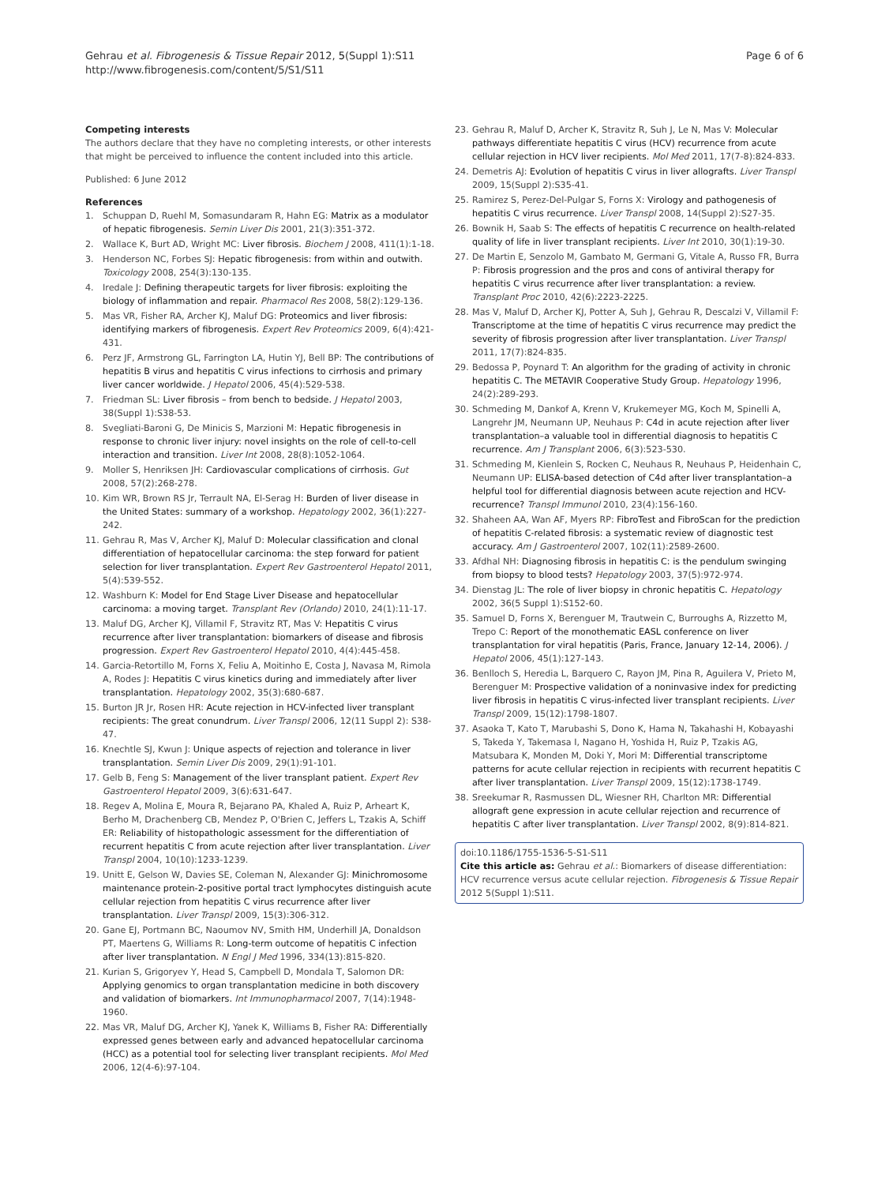Gehrau et al. Fibrogenesis & Tissue Repair 2012, 5(Suppl 1):S11
http://www.fibrogenesis.com/content/5/S1/S11
Page 6 of 6
Competing interests
The authors declare that they have no completing interests, or other interests that might be perceived to influence the content included into this article.
Published: 6 June 2012
References
1. Schuppan D, Ruehl M, Somasundaram R, Hahn EG: Matrix as a modulator of hepatic fibrogenesis. Semin Liver Dis 2001, 21(3):351-372.
2. Wallace K, Burt AD, Wright MC: Liver fibrosis. Biochem J 2008, 411(1):1-18.
3. Henderson NC, Forbes SJ: Hepatic fibrogenesis: from within and outwith. Toxicology 2008, 254(3):130-135.
4. Iredale J: Defining therapeutic targets for liver fibrosis: exploiting the biology of inflammation and repair. Pharmacol Res 2008, 58(2):129-136.
5. Mas VR, Fisher RA, Archer KJ, Maluf DG: Proteomics and liver fibrosis: identifying markers of fibrogenesis. Expert Rev Proteomics 2009, 6(4):421-431.
6. Perz JF, Armstrong GL, Farrington LA, Hutin YJ, Bell BP: The contributions of hepatitis B virus and hepatitis C virus infections to cirrhosis and primary liver cancer worldwide. J Hepatol 2006, 45(4):529-538.
7. Friedman SL: Liver fibrosis – from bench to bedside. J Hepatol 2003, 38(Suppl 1):S38-53.
8. Svegliati-Baroni G, De Minicis S, Marzioni M: Hepatic fibrogenesis in response to chronic liver injury: novel insights on the role of cell-to-cell interaction and transition. Liver Int 2008, 28(8):1052-1064.
9. Moller S, Henriksen JH: Cardiovascular complications of cirrhosis. Gut 2008, 57(2):268-278.
10. Kim WR, Brown RS Jr, Terrault NA, El-Serag H: Burden of liver disease in the United States: summary of a workshop. Hepatology 2002, 36(1):227-242.
11. Gehrau R, Mas V, Archer KJ, Maluf D: Molecular classification and clonal differentiation of hepatocellular carcinoma: the step forward for patient selection for liver transplantation. Expert Rev Gastroenterol Hepatol 2011, 5(4):539-552.
12. Washburn K: Model for End Stage Liver Disease and hepatocellular carcinoma: a moving target. Transplant Rev (Orlando) 2010, 24(1):11-17.
13. Maluf DG, Archer KJ, Villamil F, Stravitz RT, Mas V: Hepatitis C virus recurrence after liver transplantation: biomarkers of disease and fibrosis progression. Expert Rev Gastroenterol Hepatol 2010, 4(4):445-458.
14. Garcia-Retortillo M, Forns X, Feliu A, Moitinho E, Costa J, Navasa M, Rimola A, Rodes J: Hepatitis C virus kinetics during and immediately after liver transplantation. Hepatology 2002, 35(3):680-687.
15. Burton JR Jr, Rosen HR: Acute rejection in HCV-infected liver transplant recipients: The great conundrum. Liver Transpl 2006, 12(11 Suppl 2): S38-47.
16. Knechtle SJ, Kwun J: Unique aspects of rejection and tolerance in liver transplantation. Semin Liver Dis 2009, 29(1):91-101.
17. Gelb B, Feng S: Management of the liver transplant patient. Expert Rev Gastroenterol Hepatol 2009, 3(6):631-647.
18. Regev A, Molina E, Moura R, Bejarano PA, Khaled A, Ruiz P, Arheart K, Berho M, Drachenberg CB, Mendez P, O'Brien C, Jeffers L, Tzakis A, Schiff ER: Reliability of histopathologic assessment for the differentiation of recurrent hepatitis C from acute rejection after liver transplantation. Liver Transpl 2004, 10(10):1233-1239.
19. Unitt E, Gelson W, Davies SE, Coleman N, Alexander GJ: Minichromosome maintenance protein-2-positive portal tract lymphocytes distinguish acute cellular rejection from hepatitis C virus recurrence after liver transplantation. Liver Transpl 2009, 15(3):306-312.
20. Gane EJ, Portmann BC, Naoumov NV, Smith HM, Underhill JA, Donaldson PT, Maertens G, Williams R: Long-term outcome of hepatitis C infection after liver transplantation. N Engl J Med 1996, 334(13):815-820.
21. Kurian S, Grigoryev Y, Head S, Campbell D, Mondala T, Salomon DR: Applying genomics to organ transplantation medicine in both discovery and validation of biomarkers. Int Immunopharmacol 2007, 7(14):1948-1960.
22. Mas VR, Maluf DG, Archer KJ, Yanek K, Williams B, Fisher RA: Differentially expressed genes between early and advanced hepatocellular carcinoma (HCC) as a potential tool for selecting liver transplant recipients. Mol Med 2006, 12(4-6):97-104.
23. Gehrau R, Maluf D, Archer K, Stravitz R, Suh J, Le N, Mas V: Molecular pathways differentiate hepatitis C virus (HCV) recurrence from acute cellular rejection in HCV liver recipients. Mol Med 2011, 17(7-8):824-833.
24. Demetris AJ: Evolution of hepatitis C virus in liver allografts. Liver Transpl 2009, 15(Suppl 2):S35-41.
25. Ramirez S, Perez-Del-Pulgar S, Forns X: Virology and pathogenesis of hepatitis C virus recurrence. Liver Transpl 2008, 14(Suppl 2):S27-35.
26. Bownik H, Saab S: The effects of hepatitis C recurrence on health-related quality of life in liver transplant recipients. Liver Int 2010, 30(1):19-30.
27. De Martin E, Senzolo M, Gambato M, Germani G, Vitale A, Russo FR, Burra P: Fibrosis progression and the pros and cons of antiviral therapy for hepatitis C virus recurrence after liver transplantation: a review. Transplant Proc 2010, 42(6):2223-2225.
28. Mas V, Maluf D, Archer KJ, Potter A, Suh J, Gehrau R, Descalzi V, Villamil F: Transcriptome at the time of hepatitis C virus recurrence may predict the severity of fibrosis progression after liver transplantation. Liver Transpl 2011, 17(7):824-835.
29. Bedossa P, Poynard T: An algorithm for the grading of activity in chronic hepatitis C. The METAVIR Cooperative Study Group. Hepatology 1996, 24(2):289-293.
30. Schmeding M, Dankof A, Krenn V, Krukemeyer MG, Koch M, Spinelli A, Langrehr JM, Neumann UP, Neuhaus P: C4d in acute rejection after liver transplantation–a valuable tool in differential diagnosis to hepatitis C recurrence. Am J Transplant 2006, 6(3):523-530.
31. Schmeding M, Kienlein S, Rocken C, Neuhaus R, Neuhaus P, Heidenhain C, Neumann UP: ELISA-based detection of C4d after liver transplantation–a helpful tool for differential diagnosis between acute rejection and HCV-recurrence? Transpl Immunol 2010, 23(4):156-160.
32. Shaheen AA, Wan AF, Myers RP: FibroTest and FibroScan for the prediction of hepatitis C-related fibrosis: a systematic review of diagnostic test accuracy. Am J Gastroenterol 2007, 102(11):2589-2600.
33. Afdhal NH: Diagnosing fibrosis in hepatitis C: is the pendulum swinging from biopsy to blood tests? Hepatology 2003, 37(5):972-974.
34. Dienstag JL: The role of liver biopsy in chronic hepatitis C. Hepatology 2002, 36(5 Suppl 1):S152-60.
35. Samuel D, Forns X, Berenguer M, Trautwein C, Burroughs A, Rizzetto M, Trepo C: Report of the monothematic EASL conference on liver transplantation for viral hepatitis (Paris, France, January 12-14, 2006). J Hepatol 2006, 45(1):127-143.
36. Benlloch S, Heredia L, Barquero C, Rayon JM, Pina R, Aguilera V, Prieto M, Berenguer M: Prospective validation of a noninvasive index for predicting liver fibrosis in hepatitis C virus-infected liver transplant recipients. Liver Transpl 2009, 15(12):1798-1807.
37. Asaoka T, Kato T, Marubashi S, Dono K, Hama N, Takahashi H, Kobayashi S, Takeda Y, Takemasa I, Nagano H, Yoshida H, Ruiz P, Tzakis AG, Matsubara K, Monden M, Doki Y, Mori M: Differential transcriptome patterns for acute cellular rejection in recipients with recurrent hepatitis C after liver transplantation. Liver Transpl 2009, 15(12):1738-1749.
38. Sreekumar R, Rasmussen DL, Wiesner RH, Charlton MR: Differential allograft gene expression in acute cellular rejection and recurrence of hepatitis C after liver transplantation. Liver Transpl 2002, 8(9):814-821.
doi:10.1186/1755-1536-5-S1-S11
Cite this article as: Gehrau et al.: Biomarkers of disease differentiation: HCV recurrence versus acute cellular rejection. Fibrogenesis & Tissue Repair 2012 5(Suppl 1):S11.